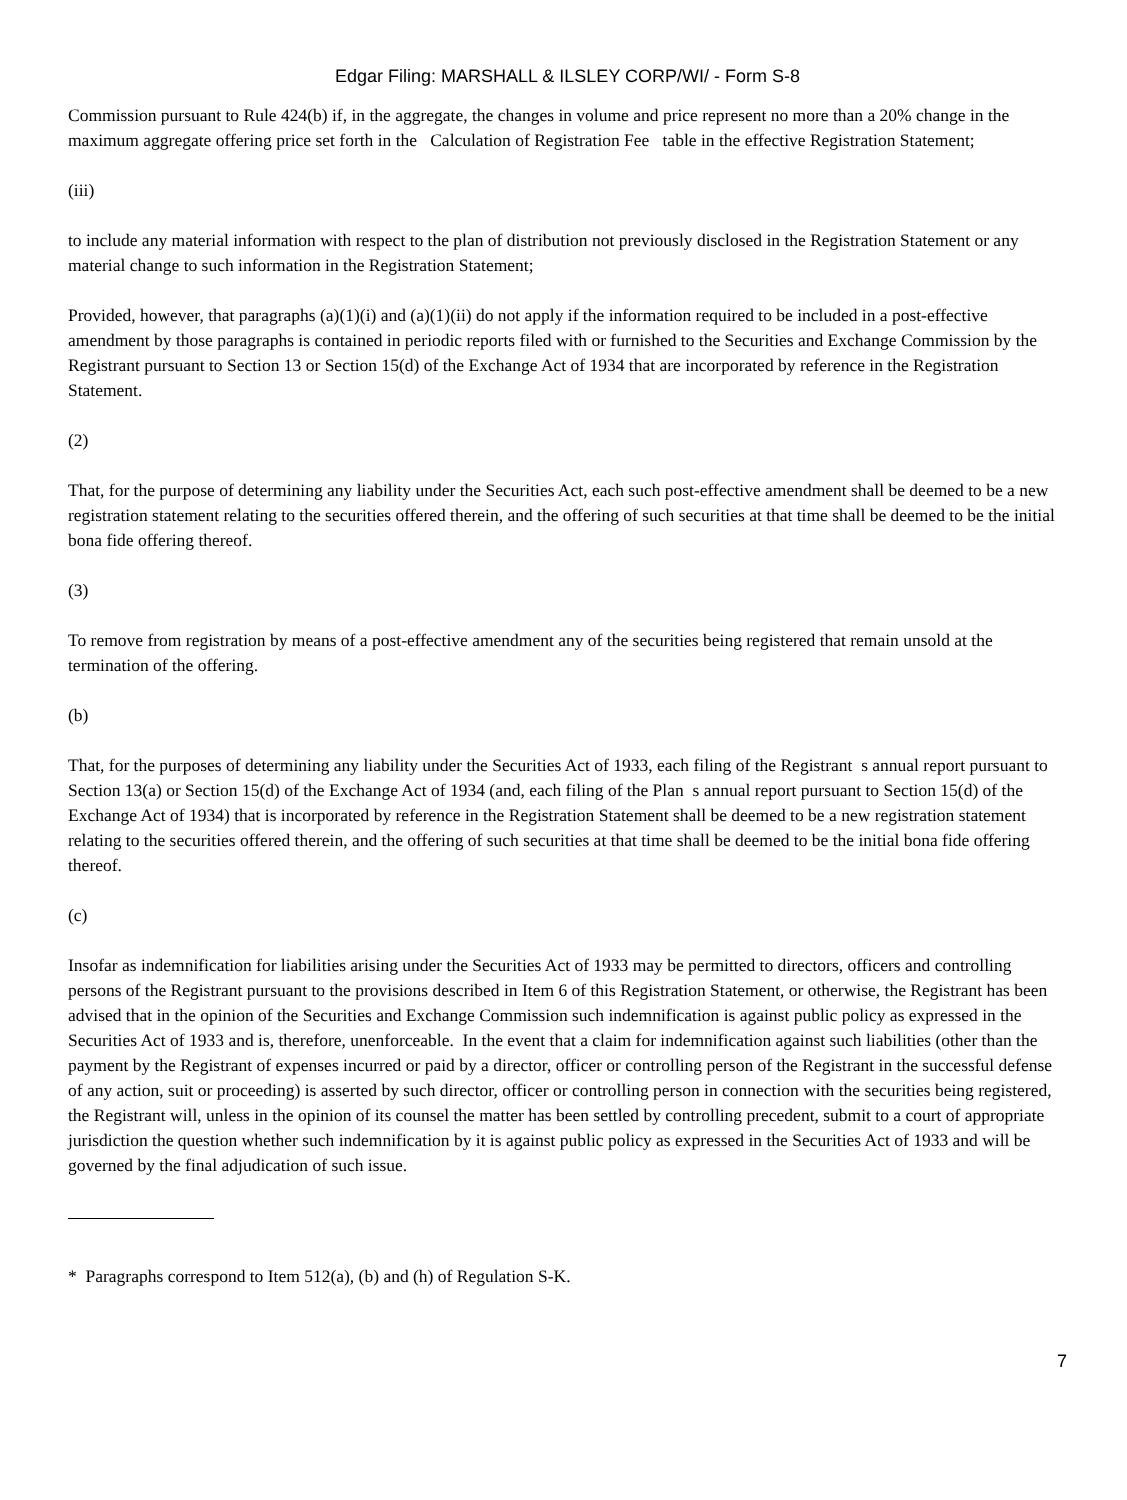Edgar Filing: MARSHALL & ILSLEY CORP/WI/ - Form S-8
Commission pursuant to Rule 424(b) if, in the aggregate, the changes in volume and price represent no more than a 20% change in the maximum aggregate offering price set forth in the Calculation of Registration Fee table in the effective Registration Statement;
(iii)
to include any material information with respect to the plan of distribution not previously disclosed in the Registration Statement or any material change to such information in the Registration Statement;
Provided, however, that paragraphs (a)(1)(i) and (a)(1)(ii) do not apply if the information required to be included in a post-effective amendment by those paragraphs is contained in periodic reports filed with or furnished to the Securities and Exchange Commission by the Registrant pursuant to Section 13 or Section 15(d) of the Exchange Act of 1934 that are incorporated by reference in the Registration Statement.
(2)
That, for the purpose of determining any liability under the Securities Act, each such post-effective amendment shall be deemed to be a new registration statement relating to the securities offered therein, and the offering of such securities at that time shall be deemed to be the initial bona fide offering thereof.
(3)
To remove from registration by means of a post-effective amendment any of the securities being registered that remain unsold at the termination of the offering.
(b)
That, for the purposes of determining any liability under the Securities Act of 1933, each filing of the Registrant s annual report pursuant to Section 13(a) or Section 15(d) of the Exchange Act of 1934 (and, each filing of the Plan s annual report pursuant to Section 15(d) of the Exchange Act of 1934) that is incorporated by reference in the Registration Statement shall be deemed to be a new registration statement relating to the securities offered therein, and the offering of such securities at that time shall be deemed to be the initial bona fide offering thereof.
(c)
Insofar as indemnification for liabilities arising under the Securities Act of 1933 may be permitted to directors, officers and controlling persons of the Registrant pursuant to the provisions described in Item 6 of this Registration Statement, or otherwise, the Registrant has been advised that in the opinion of the Securities and Exchange Commission such indemnification is against public policy as expressed in the Securities Act of 1933 and is, therefore, unenforceable. In the event that a claim for indemnification against such liabilities (other than the payment by the Registrant of expenses incurred or paid by a director, officer or controlling person of the Registrant in the successful defense of any action, suit or proceeding) is asserted by such director, officer or controlling person in connection with the securities being registered, the Registrant will, unless in the opinion of its counsel the matter has been settled by controlling precedent, submit to a court of appropriate jurisdiction the question whether such indemnification by it is against public policy as expressed in the Securities Act of 1933 and will be governed by the final adjudication of such issue.
* Paragraphs correspond to Item 512(a), (b) and (h) of Regulation S-K.
7